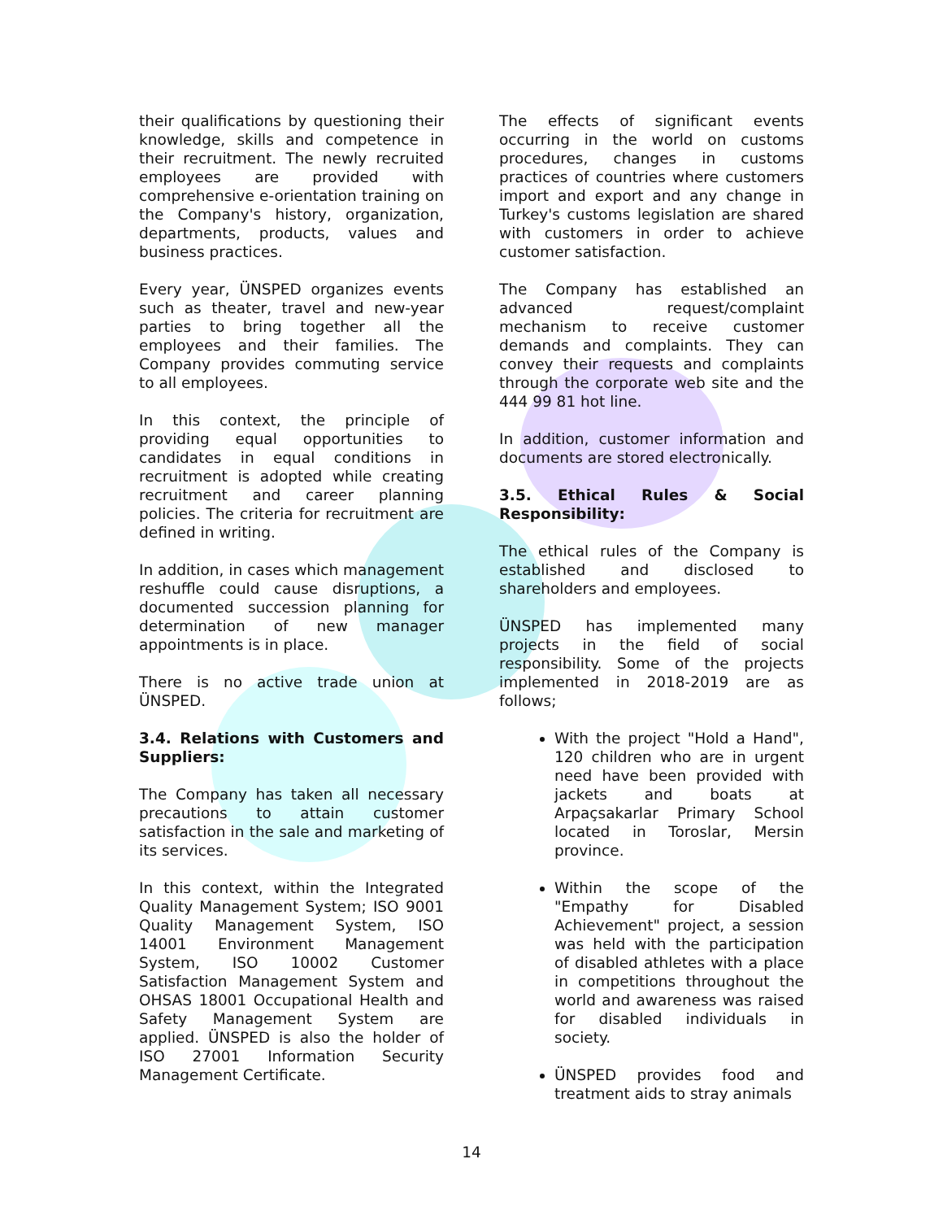their qualifications by questioning their knowledge, skills and competence in their recruitment. The newly recruited employees are provided with comprehensive e-orientation training on the Company's history, organization, departments, products, values and business practices.
Every year, ÜNSPED organizes events such as theater, travel and new-year parties to bring together all the employees and their families. The Company provides commuting service to all employees.
In this context, the principle of providing equal opportunities to candidates in equal conditions in recruitment is adopted while creating recruitment and career planning policies. The criteria for recruitment are defined in writing.
In addition, in cases which management reshuffle could cause disruptions, a documented succession planning for determination of new manager appointments is in place.
There is no active trade union at ÜNSPED.
3.4. Relations with Customers and Suppliers:
The Company has taken all necessary precautions to attain customer satisfaction in the sale and marketing of its services.
In this context, within the Integrated Quality Management System; ISO 9001 Quality Management System, ISO 14001 Environment Management System, ISO 10002 Customer Satisfaction Management System and OHSAS 18001 Occupational Health and Safety Management System are applied. ÜNSPED is also the holder of ISO 27001 Information Security Management Certificate.
The effects of significant events occurring in the world on customs procedures, changes in customs practices of countries where customers import and export and any change in Turkey's customs legislation are shared with customers in order to achieve customer satisfaction.
The Company has established an advanced request/complaint mechanism to receive customer demands and complaints. They can convey their requests and complaints through the corporate web site and the 444 99 81 hot line.
In addition, customer information and documents are stored electronically.
3.5. Ethical Rules & Social Responsibility:
The ethical rules of the Company is established and disclosed to shareholders and employees.
ÜNSPED has implemented many projects in the field of social responsibility. Some of the projects implemented in 2018-2019 are as follows;
With the project "Hold a Hand", 120 children who are in urgent need have been provided with jackets and boats at Arpaçsakarlar Primary School located in Toroslar, Mersin province.
Within the scope of the "Empathy for Disabled Achievement" project, a session was held with the participation of disabled athletes with a place in competitions throughout the world and awareness was raised for disabled individuals in society.
ÜNSPED provides food and treatment aids to stray animals
14